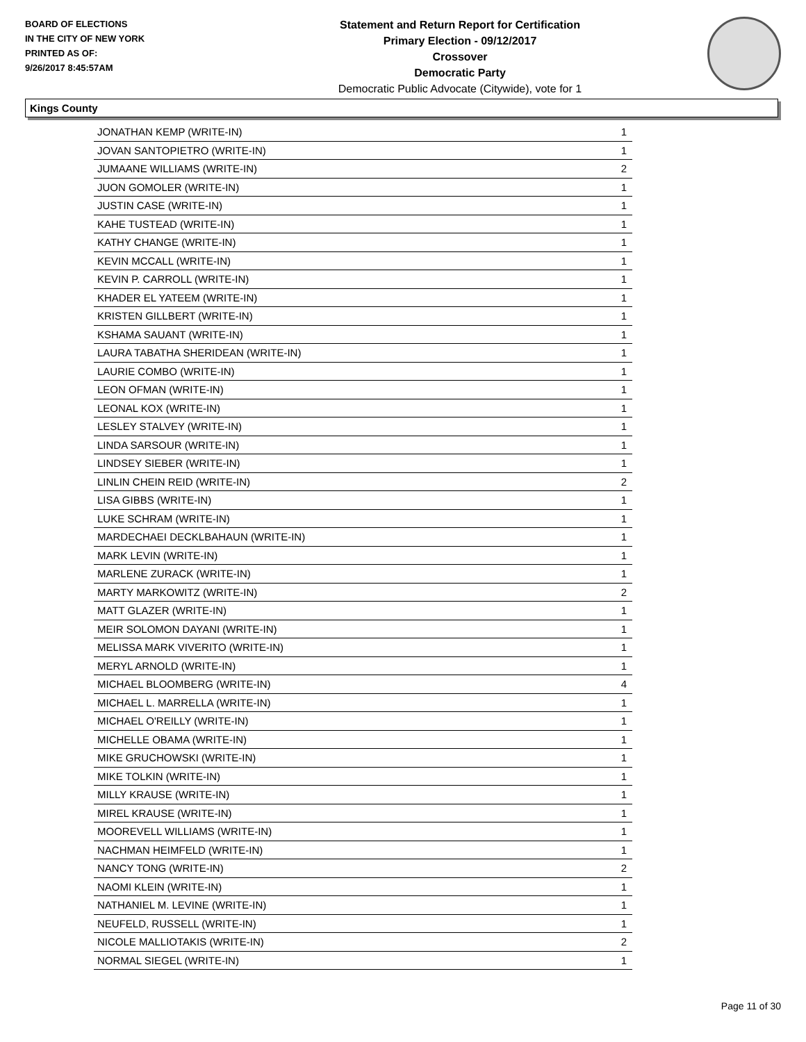BOARD OF ELECTIONS
IN THE CITY OF NEW YORK
PRINTED AS OF:
9/26/2017 8:45:57AM
Statement and Return Report for Certification
Primary Election - 09/12/2017
Crossover
Democratic Party
Democratic Public Advocate (Citywide), vote for 1
Kings County
| JONATHAN KEMP (WRITE-IN) | 1 |
| JOVAN SANTOPIETRO (WRITE-IN) | 1 |
| JUMAANE WILLIAMS (WRITE-IN) | 2 |
| JUON GOMOLER (WRITE-IN) | 1 |
| JUSTIN CASE (WRITE-IN) | 1 |
| KAHE TUSTEAD (WRITE-IN) | 1 |
| KATHY CHANGE (WRITE-IN) | 1 |
| KEVIN MCCALL (WRITE-IN) | 1 |
| KEVIN P. CARROLL (WRITE-IN) | 1 |
| KHADER EL YATEEM (WRITE-IN) | 1 |
| KRISTEN GILLBERT (WRITE-IN) | 1 |
| KSHAMA SAUANT (WRITE-IN) | 1 |
| LAURA TABATHA SHERIDEAN (WRITE-IN) | 1 |
| LAURIE COMBO (WRITE-IN) | 1 |
| LEON OFMAN (WRITE-IN) | 1 |
| LEONAL KOX (WRITE-IN) | 1 |
| LESLEY STALVEY (WRITE-IN) | 1 |
| LINDA SARSOUR (WRITE-IN) | 1 |
| LINDSEY SIEBER (WRITE-IN) | 1 |
| LINLIN CHEIN REID (WRITE-IN) | 2 |
| LISA GIBBS (WRITE-IN) | 1 |
| LUKE SCHRAM (WRITE-IN) | 1 |
| MARDECHAEI DECKLBAHAUN (WRITE-IN) | 1 |
| MARK LEVIN (WRITE-IN) | 1 |
| MARLENE ZURACK (WRITE-IN) | 1 |
| MARTY MARKOWITZ (WRITE-IN) | 2 |
| MATT GLAZER (WRITE-IN) | 1 |
| MEIR SOLOMON DAYANI (WRITE-IN) | 1 |
| MELISSA MARK VIVERITO (WRITE-IN) | 1 |
| MERYL ARNOLD (WRITE-IN) | 1 |
| MICHAEL BLOOMBERG (WRITE-IN) | 4 |
| MICHAEL L. MARRELLA (WRITE-IN) | 1 |
| MICHAEL O'REILLY (WRITE-IN) | 1 |
| MICHELLE OBAMA (WRITE-IN) | 1 |
| MIKE GRUCHOWSKI (WRITE-IN) | 1 |
| MIKE TOLKIN (WRITE-IN) | 1 |
| MILLY KRAUSE (WRITE-IN) | 1 |
| MIREL KRAUSE (WRITE-IN) | 1 |
| MOOREVELL WILLIAMS (WRITE-IN) | 1 |
| NACHMAN HEIMFELD (WRITE-IN) | 1 |
| NANCY TONG (WRITE-IN) | 2 |
| NAOMI KLEIN (WRITE-IN) | 1 |
| NATHANIEL M. LEVINE (WRITE-IN) | 1 |
| NEUFELD, RUSSELL (WRITE-IN) | 1 |
| NICOLE MALLIOTAKIS (WRITE-IN) | 2 |
| NORMAL SIEGEL (WRITE-IN) | 1 |
Page 11 of 30